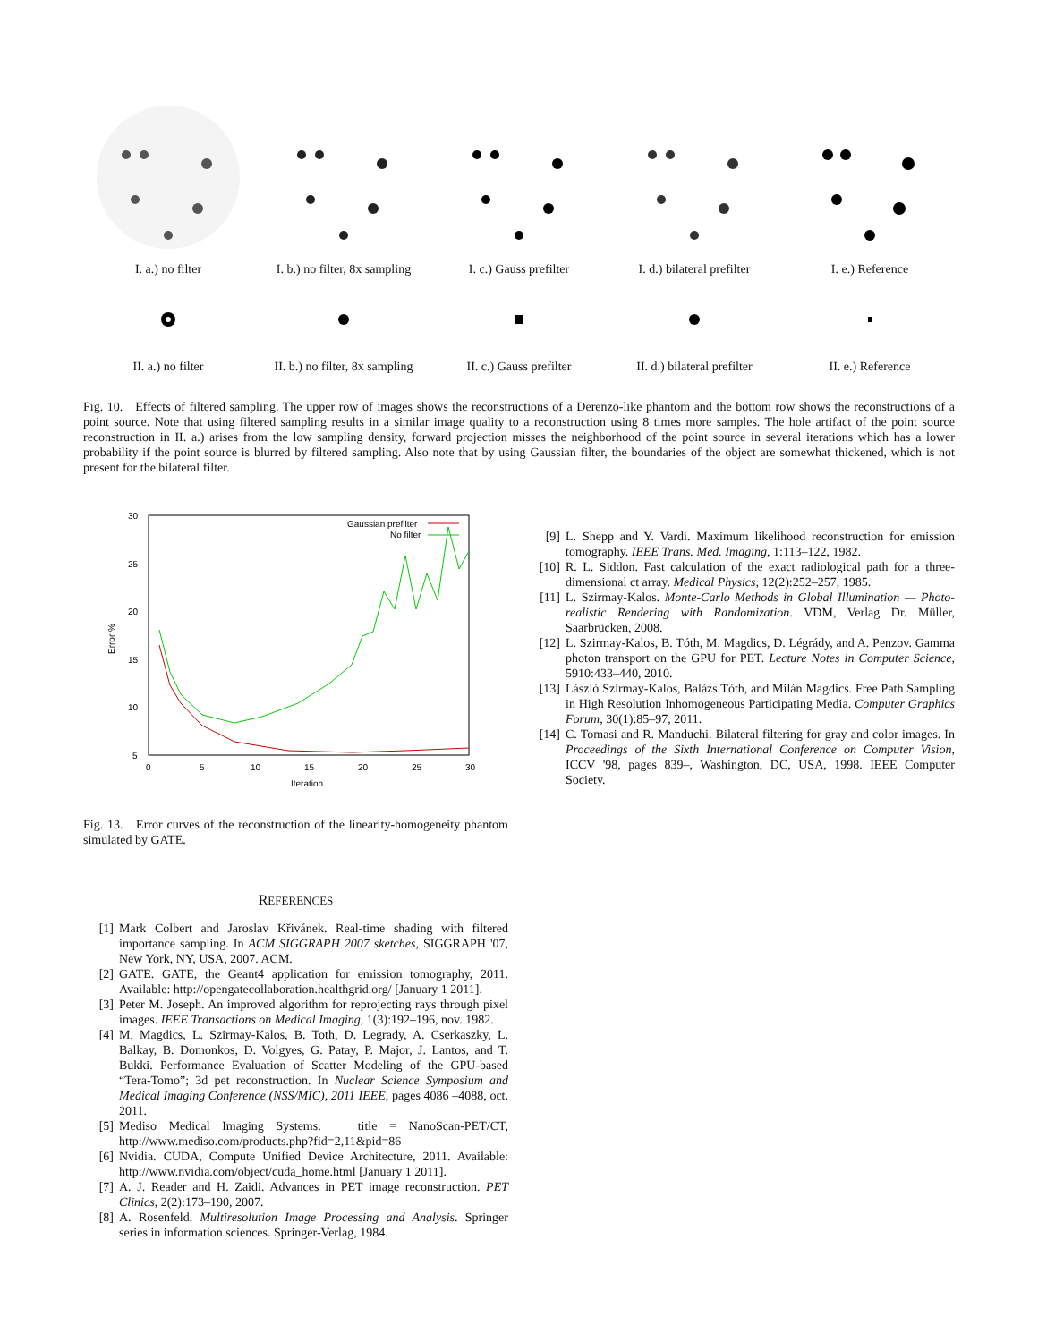I. a.) no filter I. b.) no filter, 8x sampling
I. c.) Gauss prefilter I. d.) bilateral prefilter
I. e.) Reference
II. a.) no filter II. b.) no filter, 8x sampling
II. c.) Gauss prefilter
II. d.) bilateral prefilter
II. e.) Reference
Fig. 10. Effects of filtered sampling. The upper row of images shows the reconstructions of a Derenzo-like phantom and the bottom row shows the reconstructions of a point source. Note that using filtered sampling results in a similar image quality to a reconstruction using 8 times more samples. The hole artifact of the point source reconstruction in II. a.) arises from the low sampling density, forward projection misses the neighborhood of the point source in several iterations which has a lower probability if the point source is blurred by filtered sampling. Also note that by using Gaussian filter, the boundaries of the object are somewhat thickened, which is not present for the bilateral filter.
30
25
20
15
10
5
0
5
10
15
20
25
30
Iteration
Error %
Gaussian prefilter
No filter
Fig. 13. Error curves of the reconstruction of the linearity-homogeneity phantom simulated by GATE.
REFERENCES
[1] Mark Colbert and Jaroslav Křivánek. Real-time shading with filtered importance sampling. In ACM SIGGRAPH 2007 sketches, SIGGRAPH '07, New York, NY, USA, 2007. ACM.
[2] GATE. GATE, the Geant4 application for emission tomography, 2011. Available: http://opengatecollaboration.healthgrid.org/ [January 1 2011].
[3] Peter M. Joseph. An improved algorithm for reprojecting rays through pixel images. IEEE Transactions on Medical Imaging, 1(3):192–196, nov. 1982.
[4] M. Magdics, L. Szirmay-Kalos, B. Toth, D. Legrady, A. Cserkaszky, L. Balkay, B. Domonkos, D. Volgyes, G. Patay, P. Major, J. Lantos, and T. Bukki. Performance Evaluation of Scatter Modeling of the GPU-based “Tera-Tomo”; 3d pet reconstruction. In Nuclear Science Symposium and Medical Imaging Conference (NSS/MIC), 2011 IEEE, pages 4086 –4088, oct. 2011.
[5] Mediso Medical Imaging Systems. title = NanoScan-PET/CT, http://www.mediso.com/products.php?fid=2,11&pid=86
[6] Nvidia. CUDA, Compute Unified Device Architecture, 2011. Available: http://www.nvidia.com/object/cuda_home.html [January 1 2011].
[7] A. J. Reader and H. Zaidi. Advances in PET image reconstruction. PET Clinics, 2(2):173–190, 2007.
[8] A. Rosenfeld. Multiresolution Image Processing and Analysis. Springer series in information sciences. Springer-Verlag, 1984.
[9] L. Shepp and Y. Vardi. Maximum likelihood reconstruction for emission tomography. IEEE Trans. Med. Imaging, 1:113–122, 1982.
[10] R. L. Siddon. Fast calculation of the exact radiological path for a three-dimensional ct array. Medical Physics, 12(2):252–257, 1985.
[11] L. Szirmay-Kalos. Monte-Carlo Methods in Global Illumination — Photo-realistic Rendering with Randomization. VDM, Verlag Dr. Müller, Saarbrücken, 2008.
[12] L. Szirmay-Kalos, B. Tóth, M. Magdics, D. Légrády, and A. Penzov. Gamma photon transport on the GPU for PET. Lecture Notes in Computer Science, 5910:433–440, 2010.
[13] László Szirmay-Kalos, Balázs Tóth, and Milán Magdics. Free Path Sampling in High Resolution Inhomogeneous Participating Media. Computer Graphics Forum, 30(1):85–97, 2011.
[14] C. Tomasi and R. Manduchi. Bilateral filtering for gray and color images. In Proceedings of the Sixth International Conference on Computer Vision, ICCV '98, pages 839–, Washington, DC, USA, 1998. IEEE Computer Society.